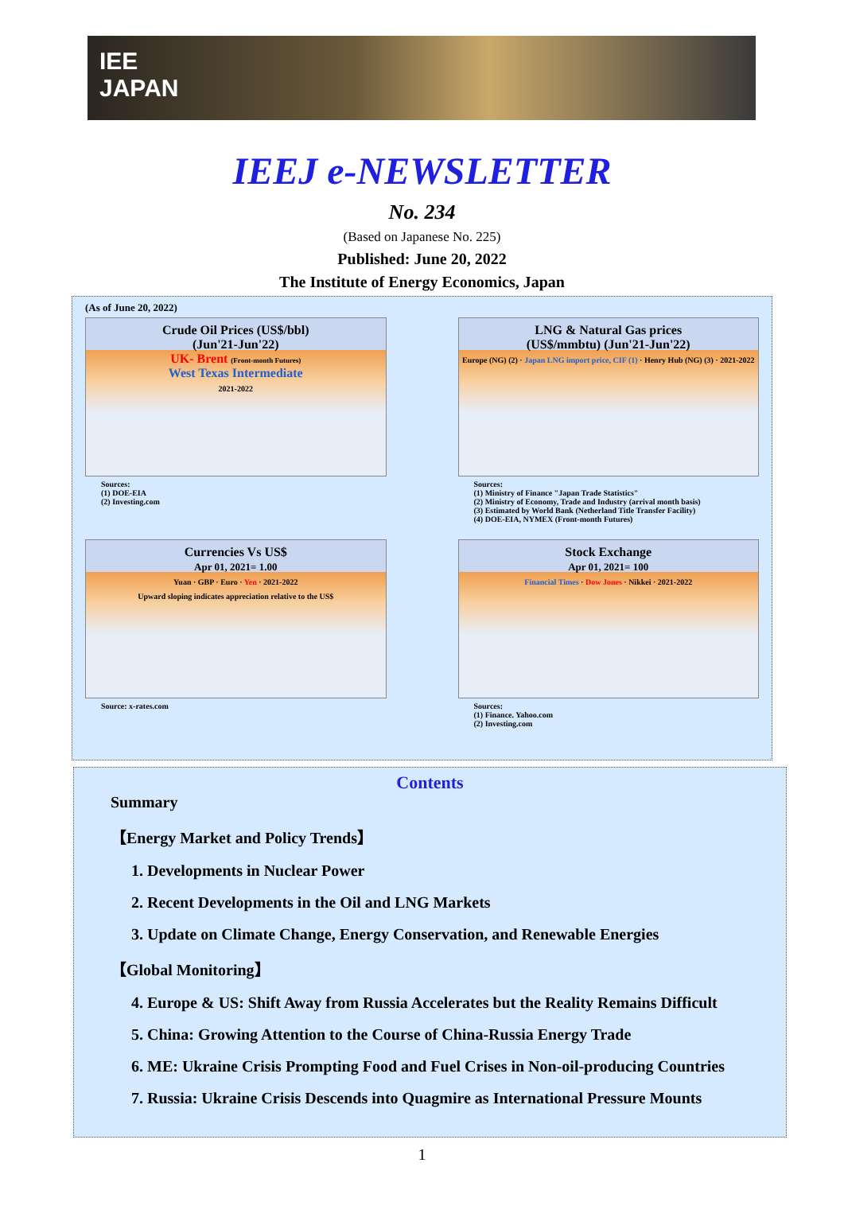IEE
JAPAN
IEEJ e-NEWSLETTER
No. 234
(Based on Japanese No. 225)
Published: June 20, 2022
The Institute of Energy Economics, Japan
(As of June 20, 2022)
Crude Oil Prices (US$/bbl)
(Jun'21-Jun'22)
UK- Brent (Front-month Futures)
West Texas Intermediate
2021-2022
Sources:
(1) DOE-EIA
(2) Investing.com
LNG & Natural Gas prices
(US$/mmbtu) (Jun'21-Jun'22)
Europe (NG) (2) · Japan LNG import price, CIF (1) · Henry Hub (NG) (3) · 2021-2022
Sources:
(1) Ministry of Finance "Japan Trade Statistics"
(2) Ministry of Economy, Trade and Industry (arrival month basis)
(3) Estimated by World Bank (Netherland Title Transfer Facility)
(4) DOE-EIA, NYMEX (Front-month Futures)
Currencies Vs US$
Apr 01, 2021= 1.00
Yuan · GBP · Euro · Yen · 2021-2022
Upward sloping indicates appreciation relative to the US$
Source: x-rates.com
Stock Exchange
Apr 01, 2021= 100
Financial Times · Dow Jones · Nikkei · 2021-2022
Sources:
(1) Finance. Yahoo.com
(2) Investing.com
Contents
Summary
【Energy Market and Policy Trends】
1. Developments in Nuclear Power
2. Recent Developments in the Oil and LNG Markets
3. Update on Climate Change, Energy Conservation, and Renewable Energies
【Global Monitoring】
4. Europe & US: Shift Away from Russia Accelerates but the Reality Remains Difficult
5. China: Growing Attention to the Course of China-Russia Energy Trade
6. ME: Ukraine Crisis Prompting Food and Fuel Crises in Non-oil-producing Countries
7. Russia: Ukraine Crisis Descends into Quagmire as International Pressure Mounts
1